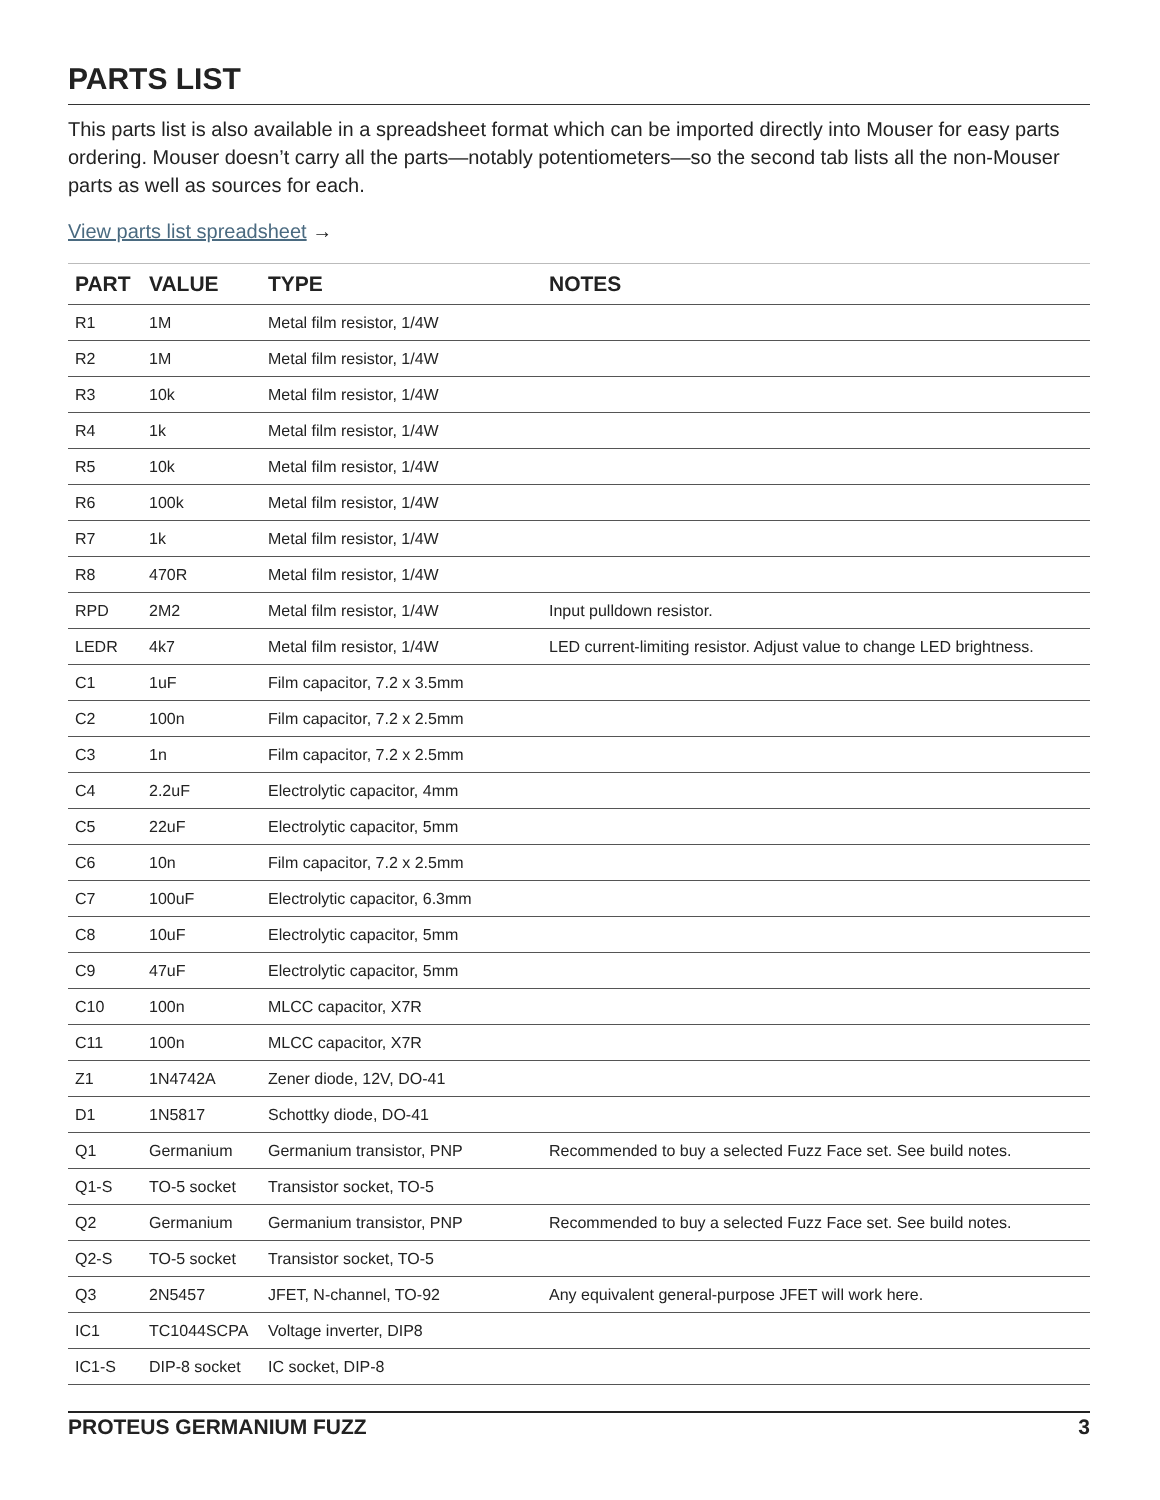PARTS LIST
This parts list is also available in a spreadsheet format which can be imported directly into Mouser for easy parts ordering. Mouser doesn’t carry all the parts—notably potentiometers—so the second tab lists all the non-Mouser parts as well as sources for each.
View parts list spreadsheet →
| PART | VALUE | TYPE | NOTES |
| --- | --- | --- | --- |
| R1 | 1M | Metal film resistor, 1/4W | |
| R2 | 1M | Metal film resistor, 1/4W | |
| R3 | 10k | Metal film resistor, 1/4W | |
| R4 | 1k | Metal film resistor, 1/4W | |
| R5 | 10k | Metal film resistor, 1/4W | |
| R6 | 100k | Metal film resistor, 1/4W | |
| R7 | 1k | Metal film resistor, 1/4W | |
| R8 | 470R | Metal film resistor, 1/4W | |
| RPD | 2M2 | Metal film resistor, 1/4W | Input pulldown resistor. |
| LEDR | 4k7 | Metal film resistor, 1/4W | LED current-limiting resistor. Adjust value to change LED brightness. |
| C1 | 1uF | Film capacitor, 7.2 x 3.5mm | |
| C2 | 100n | Film capacitor, 7.2 x 2.5mm | |
| C3 | 1n | Film capacitor, 7.2 x 2.5mm | |
| C4 | 2.2uF | Electrolytic capacitor, 4mm | |
| C5 | 22uF | Electrolytic capacitor, 5mm | |
| C6 | 10n | Film capacitor, 7.2 x 2.5mm | |
| C7 | 100uF | Electrolytic capacitor, 6.3mm | |
| C8 | 10uF | Electrolytic capacitor, 5mm | |
| C9 | 47uF | Electrolytic capacitor, 5mm | |
| C10 | 100n | MLCC capacitor, X7R | |
| C11 | 100n | MLCC capacitor, X7R | |
| Z1 | 1N4742A | Zener diode, 12V, DO-41 | |
| D1 | 1N5817 | Schottky diode, DO-41 | |
| Q1 | Germanium | Germanium transistor, PNP | Recommended to buy a selected Fuzz Face set. See build notes. |
| Q1-S | TO-5 socket | Transistor socket, TO-5 | |
| Q2 | Germanium | Germanium transistor, PNP | Recommended to buy a selected Fuzz Face set. See build notes. |
| Q2-S | TO-5 socket | Transistor socket, TO-5 | |
| Q3 | 2N5457 | JFET, N-channel, TO-92 | Any equivalent general-purpose JFET will work here. |
| IC1 | TC1044SCPA | Voltage inverter, DIP8 | |
| IC1-S | DIP-8 socket | IC socket, DIP-8 | |
PROTEUS GERMANIUM FUZZ 3